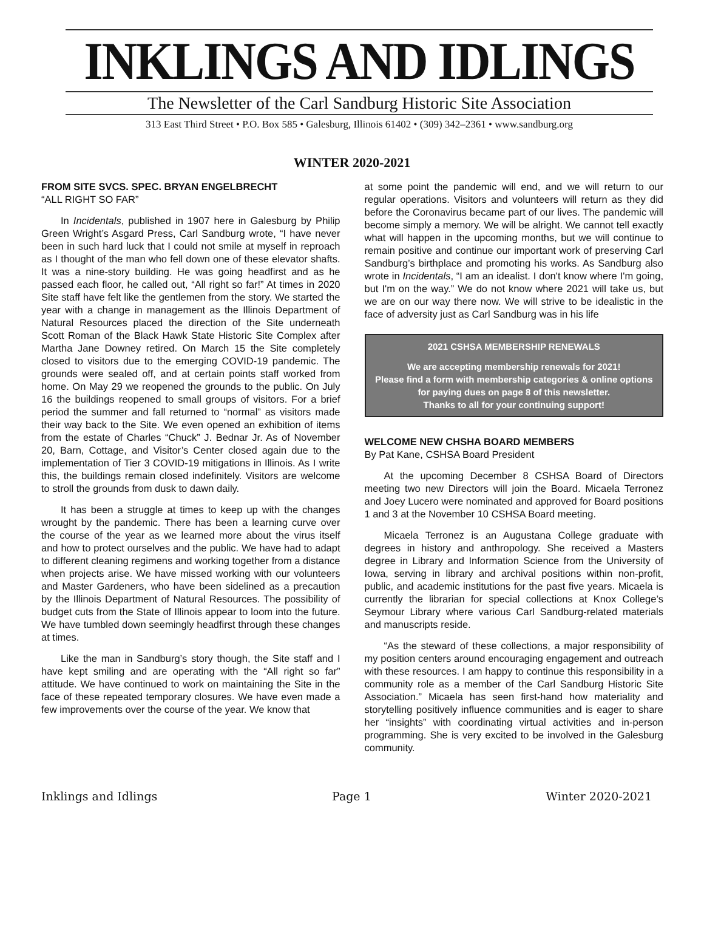INKLINGS AND IDLINGS
The Newsletter of the Carl Sandburg Historic Site Association
313 East Third Street • P.O. Box 585 • Galesburg, Illinois 61402 • (309) 342–2361 • www.sandburg.org
WINTER 2020-2021
FROM SITE SVCS. SPEC. BRYAN ENGELBRECHT
“ALL RIGHT SO FAR”
In Incidentals, published in 1907 here in Galesburg by Philip Green Wright’s Asgard Press, Carl Sandburg wrote, “I have never been in such hard luck that I could not smile at myself in reproach as I thought of the man who fell down one of these elevator shafts. It was a nine-story building. He was going headfirst and as he passed each floor, he called out, “All right so far!” At times in 2020 Site staff have felt like the gentlemen from the story. We started the year with a change in management as the Illinois Department of Natural Resources placed the direction of the Site underneath Scott Roman of the Black Hawk State Historic Site Complex after Martha Jane Downey retired. On March 15 the Site completely closed to visitors due to the emerging COVID-19 pandemic. The grounds were sealed off, and at certain points staff worked from home. On May 29 we reopened the grounds to the public. On July 16 the buildings reopened to small groups of visitors. For a brief period the summer and fall returned to “normal” as visitors made their way back to the Site. We even opened an exhibition of items from the estate of Charles “Chuck” J. Bednar Jr. As of November 20, Barn, Cottage, and Visitor’s Center closed again due to the implementation of Tier 3 COVID-19 mitigations in Illinois. As I write this, the buildings remain closed indefinitely. Visitors are welcome to stroll the grounds from dusk to dawn daily.
It has been a struggle at times to keep up with the changes wrought by the pandemic. There has been a learning curve over the course of the year as we learned more about the virus itself and how to protect ourselves and the public. We have had to adapt to different cleaning regimens and working together from a distance when projects arise. We have missed working with our volunteers and Master Gardeners, who have been sidelined as a precaution by the Illinois Department of Natural Resources. The possibility of budget cuts from the State of Illinois appear to loom into the future. We have tumbled down seemingly headfirst through these changes at times.
Like the man in Sandburg’s story though, the Site staff and I have kept smiling and are operating with the “All right so far” attitude. We have continued to work on maintaining the Site in the face of these repeated temporary closures. We have even made a few improvements over the course of the year. We know that
at some point the pandemic will end, and we will return to our regular operations. Visitors and volunteers will return as they did before the Coronavirus became part of our lives. The pandemic will become simply a memory. We will be alright. We cannot tell exactly what will happen in the upcoming months, but we will continue to remain positive and continue our important work of preserving Carl Sandburg’s birthplace and promoting his works. As Sandburg also wrote in Incidentals, “I am an idealist. I don't know where I'm going, but I'm on the way.” We do not know where 2021 will take us, but we are on our way there now. We will strive to be idealistic in the face of adversity just as Carl Sandburg was in his life
2021 CSHSA MEMBERSHIP RENEWALS
We are accepting membership renewals for 2021!
Please find a form with membership categories & online options for paying dues on page 8 of this newsletter.
Thanks to all for your continuing support!
WELCOME NEW CHSHA BOARD MEMBERS
By Pat Kane, CSHSA Board President
At the upcoming December 8 CSHSA Board of Directors meeting two new Directors will join the Board. Micaela Terronez and Joey Lucero were nominated and approved for Board positions 1 and 3 at the November 10 CSHSA Board meeting.
Micaela Terronez is an Augustana College graduate with degrees in history and anthropology. She received a Masters degree in Library and Information Science from the University of Iowa, serving in library and archival positions within non-profit, public, and academic institutions for the past five years. Micaela is currently the librarian for special collections at Knox College’s Seymour Library where various Carl Sandburg-related materials and manuscripts reside.
“As the steward of these collections, a major responsibility of my position centers around encouraging engagement and outreach with these resources. I am happy to continue this responsibility in a community role as a member of the Carl Sandburg Historic Site Association.” Micaela has seen first-hand how materiality and storytelling positively influence communities and is eager to share her “insights” with coordinating virtual activities and in-person programming. She is very excited to be involved in the Galesburg community.
Inklings and Idlings Page 1 Winter 2020-2021